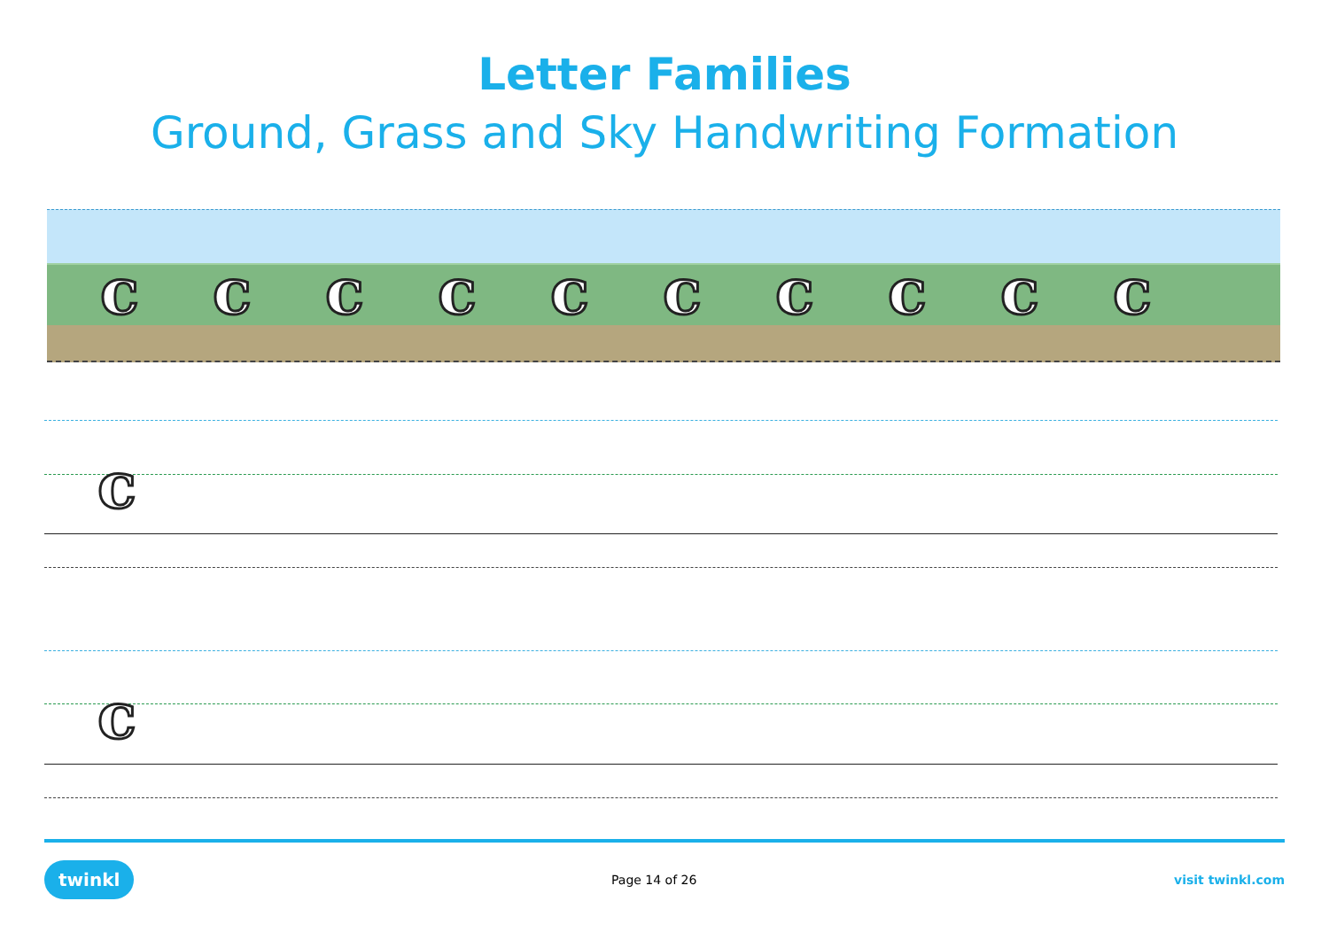Letter Families
Ground, Grass and Sky Handwriting Formation
cccccccccc
c
c
twinkl Page 14 of 26 visit twinkl.com